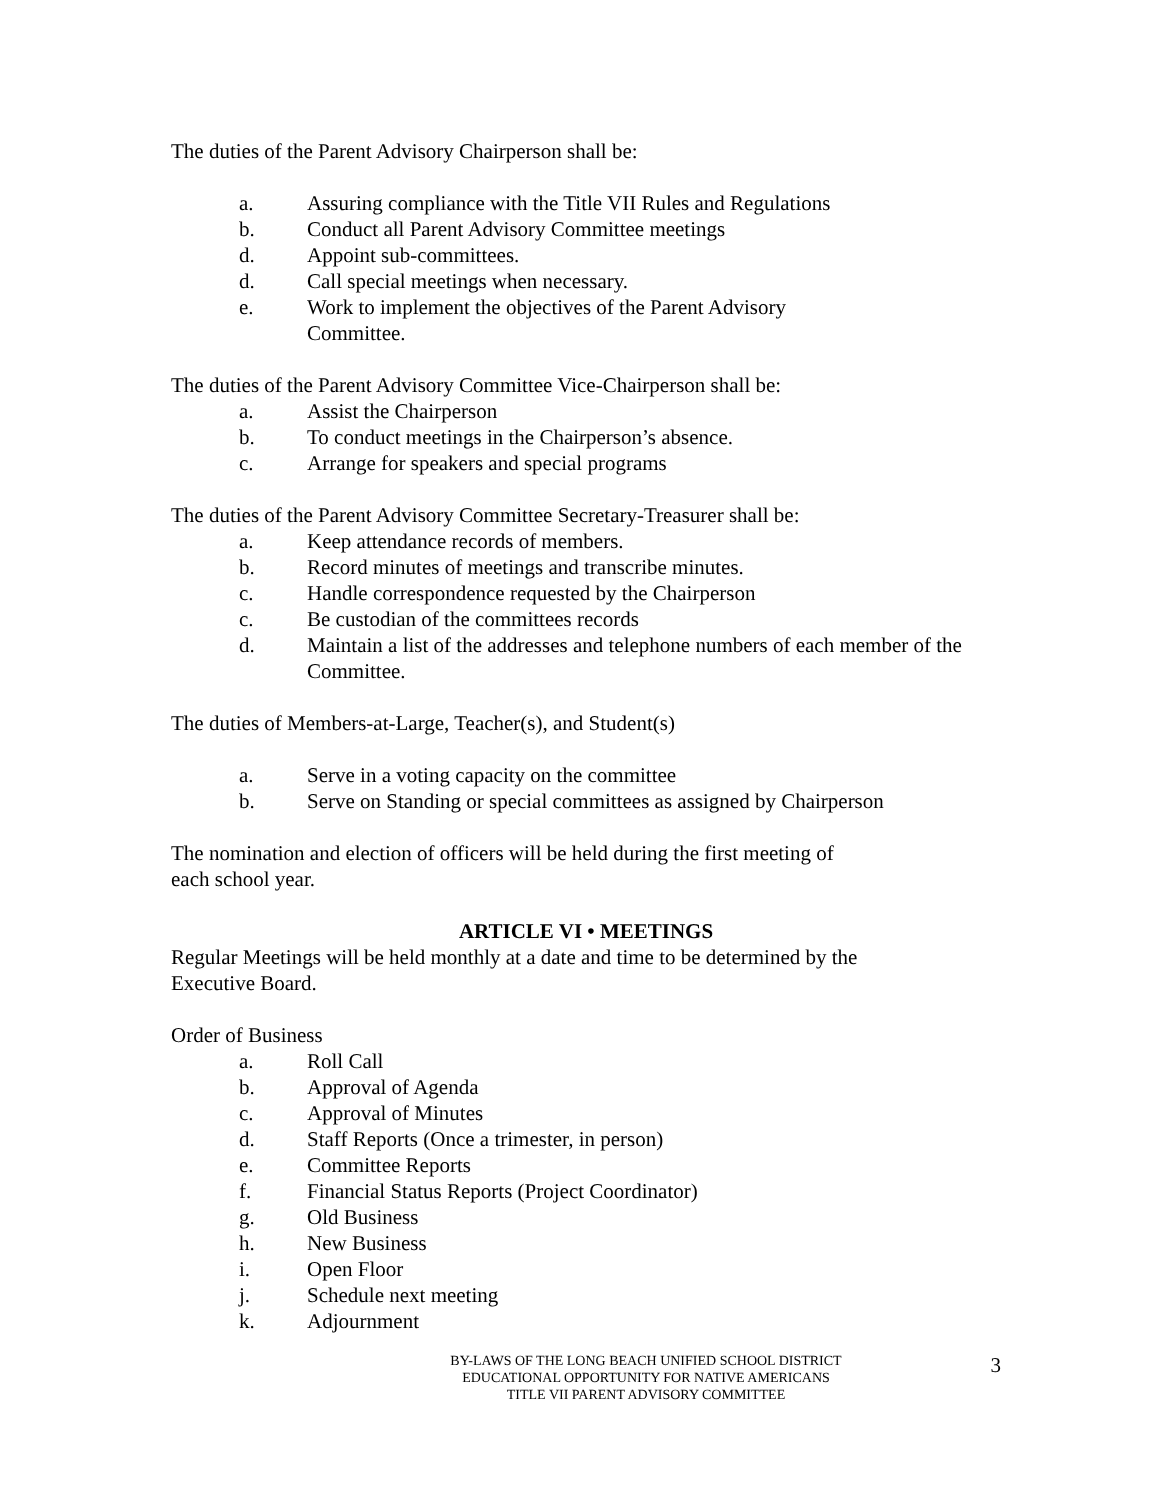The duties of the Parent Advisory Chairperson shall be:
a. Assuring compliance with the Title VII Rules and Regulations
b. Conduct all Parent Advisory Committee meetings
d. Appoint sub-committees.
d. Call special meetings when necessary.
e. Work to implement the objectives of the Parent Advisory
Committee.
The duties of the Parent Advisory Committee Vice-Chairperson shall be:
a. Assist the Chairperson
b. To conduct meetings in the Chairperson’s absence.
c. Arrange for speakers and special programs
The duties of the Parent Advisory Committee Secretary-Treasurer shall be:
a. Keep attendance records of members.
b. Record minutes of meetings and transcribe minutes.
c. Handle correspondence requested by the Chairperson
c. Be custodian of the committees records
d. Maintain a list of the addresses and telephone numbers of each member of the Committee.
The duties of Members-at-Large, Teacher(s), and Student(s)
a. Serve in a voting capacity on the committee
b. Serve on Standing or special committees as assigned by Chairperson
The nomination and election of officers will be held during the first meeting of
each school year.
ARTICLE VI • MEETINGS
Regular Meetings will be held monthly at a date and time to be determined by the
Executive Board.
Order of Business
a. Roll Call
b. Approval of Agenda
c. Approval of Minutes
d. Staff Reports (Once a trimester, in person)
e. Committee Reports
f. Financial Status Reports (Project Coordinator)
g. Old Business
h. New Business
i. Open Floor
j. Schedule next meeting
k. Adjournment
BY-LAWS OF THE LONG BEACH UNIFIED SCHOOL DISTRICT
EDUCATIONAL OPPORTUNITY FOR NATIVE AMERICANS
TITLE VII PARENT ADVISORY COMMITTEE
3